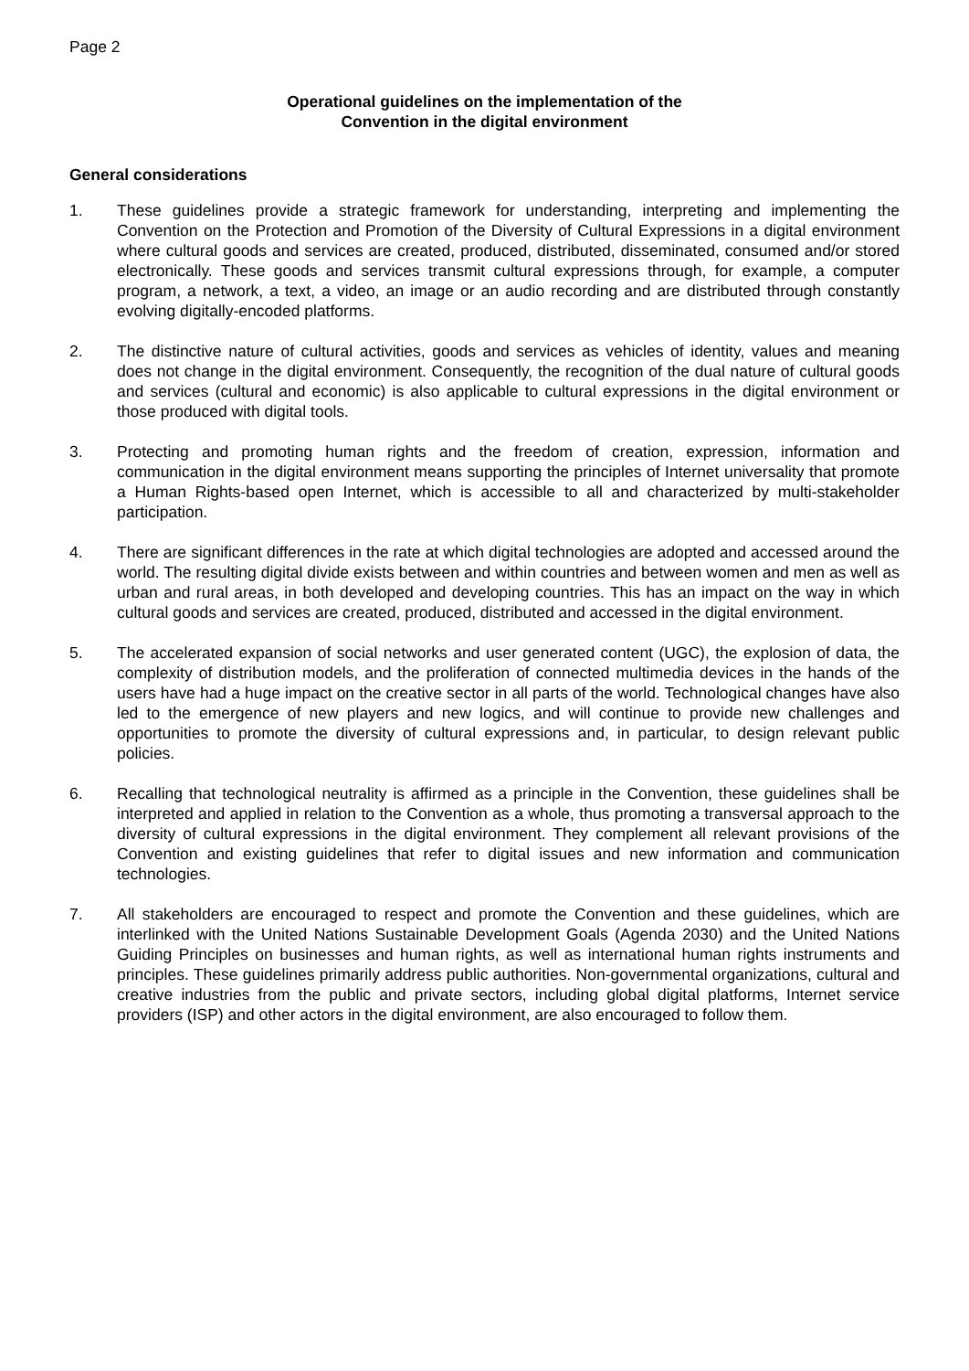Page 2
Operational guidelines on the implementation of the
Convention in the digital environment
General considerations
1. These guidelines provide a strategic framework for understanding, interpreting and implementing the Convention on the Protection and Promotion of the Diversity of Cultural Expressions in a digital environment where cultural goods and services are created, produced, distributed, disseminated, consumed and/or stored electronically. These goods and services transmit cultural expressions through, for example, a computer program, a network, a text, a video, an image or an audio recording and are distributed through constantly evolving digitally-encoded platforms.
2. The distinctive nature of cultural activities, goods and services as vehicles of identity, values and meaning does not change in the digital environment. Consequently, the recognition of the dual nature of cultural goods and services (cultural and economic) is also applicable to cultural expressions in the digital environment or those produced with digital tools.
3. Protecting and promoting human rights and the freedom of creation, expression, information and communication in the digital environment means supporting the principles of Internet universality that promote a Human Rights-based open Internet, which is accessible to all and characterized by multi-stakeholder participation.
4. There are significant differences in the rate at which digital technologies are adopted and accessed around the world. The resulting digital divide exists between and within countries and between women and men as well as urban and rural areas, in both developed and developing countries. This has an impact on the way in which cultural goods and services are created, produced, distributed and accessed in the digital environment.
5. The accelerated expansion of social networks and user generated content (UGC), the explosion of data, the complexity of distribution models, and the proliferation of connected multimedia devices in the hands of the users have had a huge impact on the creative sector in all parts of the world. Technological changes have also led to the emergence of new players and new logics, and will continue to provide new challenges and opportunities to promote the diversity of cultural expressions and, in particular, to design relevant public policies.
6. Recalling that technological neutrality is affirmed as a principle in the Convention, these guidelines shall be interpreted and applied in relation to the Convention as a whole, thus promoting a transversal approach to the diversity of cultural expressions in the digital environment. They complement all relevant provisions of the Convention and existing guidelines that refer to digital issues and new information and communication technologies.
7. All stakeholders are encouraged to respect and promote the Convention and these guidelines, which are interlinked with the United Nations Sustainable Development Goals (Agenda 2030) and the United Nations Guiding Principles on businesses and human rights, as well as international human rights instruments and principles. These guidelines primarily address public authorities. Non-governmental organizations, cultural and creative industries from the public and private sectors, including global digital platforms, Internet service providers (ISP) and other actors in the digital environment, are also encouraged to follow them.